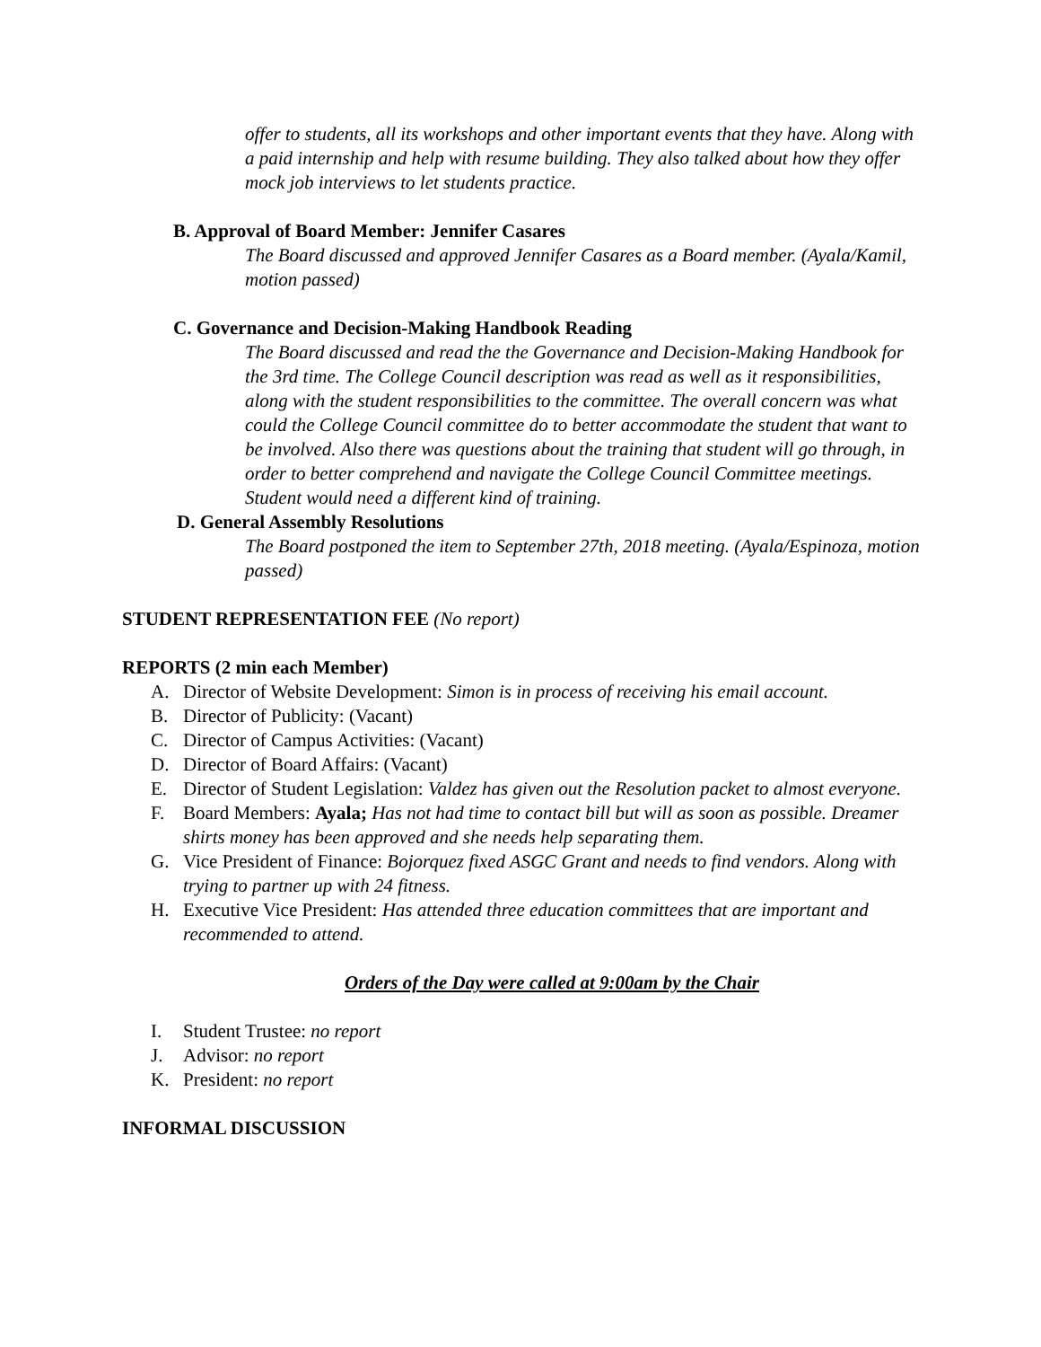offer to students, all its workshops and other important events that they have. Along with a paid internship and help with resume building. They also talked about how they offer mock job interviews to let students practice.
B. Approval of Board Member: Jennifer Casares
The Board discussed and approved Jennifer Casares as a Board member. (Ayala/Kamil, motion passed)
C. Governance and Decision-Making Handbook Reading
The Board discussed and read the the Governance and Decision-Making Handbook for the 3rd time. The College Council description was read as well as it responsibilities, along with the student responsibilities to the committee. The overall concern was what could the College Council committee do to better accommodate the student that want to be involved. Also there was questions about the training that student will go through, in order to better comprehend and navigate the College Council Committee meetings. Student would need a different kind of training.
D. General Assembly Resolutions
The Board postponed the item to September 27th, 2018 meeting. (Ayala/Espinoza, motion passed)
STUDENT REPRESENTATION FEE (No report)
REPORTS (2 min each Member)
A. Director of Website Development: Simon is in process of receiving his email account.
B. Director of Publicity: (Vacant)
C. Director of Campus Activities: (Vacant)
D. Director of Board Affairs: (Vacant)
E. Director of Student Legislation: Valdez has given out the Resolution packet to almost everyone.
F. Board Members: Ayala; Has not had time to contact bill but will as soon as possible. Dreamer shirts money has been approved and she needs help separating them.
G. Vice President of Finance: Bojorquez fixed ASGC Grant and needs to find vendors. Along with trying to partner up with 24 fitness.
H. Executive Vice President: Has attended three education committees that are important and recommended to attend.
Orders of the Day were called at 9:00am by the Chair
I. Student Trustee: no report
J. Advisor: no report
K. President: no report
INFORMAL DISCUSSION